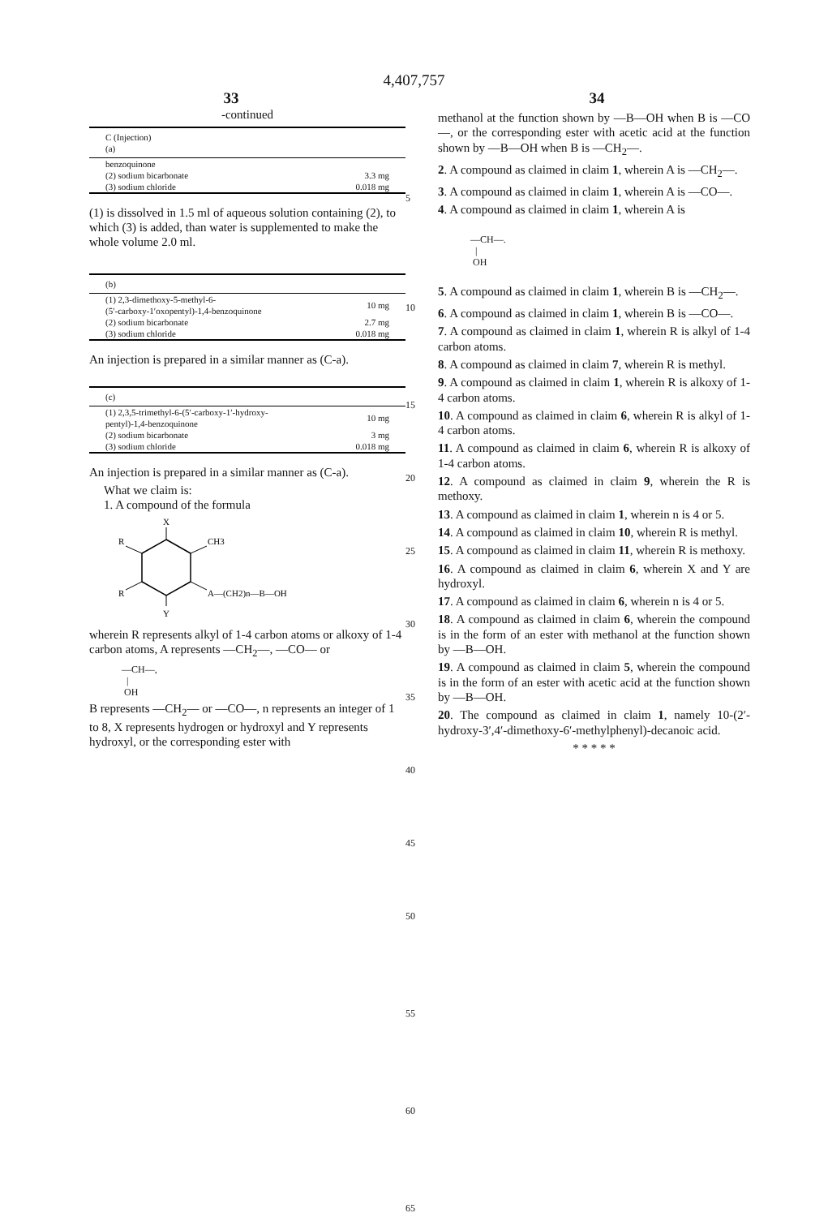4,407,757
33 34
-continued
| C (Injection) (a) | |
| --- | --- |
| benzoquinone | |
| (2) sodium bicarbonate | 3.3 mg |
| (3) sodium chloride | 0.018 mg |
(1) is dissolved in 1.5 ml of aqueous solution containing (2), to which (3) is added, than water is supplemented to make the whole volume 2.0 ml.
| (b) | |
| --- | --- |
| (1) 2,3-dimethoxy-5-methyl-6- (5′-carboxy-1′oxopentyl)-1,4-benzoquinone | 10 mg |
| (2) sodium bicarbonate | 2.7 mg |
| (3) sodium chloride | 0.018 mg |
An injection is prepared in a similar manner as (C-a).
| (c) | |
| --- | --- |
| (1) 2,3,5-trimethyl-6-(5′-carboxy-1′-hydroxy- pentyl)-1,4-benzoquinone | 10 mg |
| (2) sodium bicarbonate | 3 mg |
| (3) sodium chloride | 0.018 mg |
An injection is prepared in a similar manner as (C-a).
What we claim is:
1. A compound of the formula
X
R
CH3
R
A—(CH2)n—B—OH
Y
wherein R represents alkyl of 1-4 carbon atoms or alkoxy of 1-4 carbon atoms, A represents —CH<sub>2</sub>—, —CO— or
—CH—,
|
OH
B represents —CH<sub>2</sub>— or —CO—, n represents an integer of 1 to 8, X represents hydrogen or hydroxyl and Y represents hydroxyl, or the corresponding ester with
5
10
15
20
25
30
35
40
45
50
55
60
65
methanol at the function shown by —B—OH when B is —CO—, or the corresponding ester with acetic acid at the function shown by —B—OH when B is —CH<sub>2</sub>—.
2. A compound as claimed in claim 1, wherein A is —CH<sub>2</sub>—.
3. A compound as claimed in claim 1, wherein A is —CO—.
4. A compound as claimed in claim 1, wherein A is
—CH—.
|
OH
5. A compound as claimed in claim 1, wherein B is —CH<sub>2</sub>—.
6. A compound as claimed in claim 1, wherein B is —CO—.
7. A compound as claimed in claim 1, wherein R is alkyl of 1-4 carbon atoms.
8. A compound as claimed in claim 7, wherein R is methyl.
9. A compound as claimed in claim 1, wherein R is alkoxy of 1-4 carbon atoms.
10. A compound as claimed in claim 6, wherein R is alkyl of 1-4 carbon atoms.
11. A compound as claimed in claim 6, wherein R is alkoxy of 1-4 carbon atoms.
12. A compound as claimed in claim 9, wherein the R is methoxy.
13. A compound as claimed in claim 1, wherein n is 4 or 5.
14. A compound as claimed in claim 10, wherein R is methyl.
15. A compound as claimed in claim 11, wherein R is methoxy.
16. A compound as claimed in claim 6, wherein X and Y are hydroxyl.
17. A compound as claimed in claim 6, wherein n is 4 or 5.
18. A compound as claimed in claim 6, wherein the compound is in the form of an ester with methanol at the function shown by —B—OH.
19. A compound as claimed in claim 5, wherein the compound is in the form of an ester with acetic acid at the function shown by —B—OH.
20. The compound as claimed in claim 1, namely 10-(2′-hydroxy-3′,4′-dimethoxy-6′-methylphenyl)-decanoic acid.
* * * * *